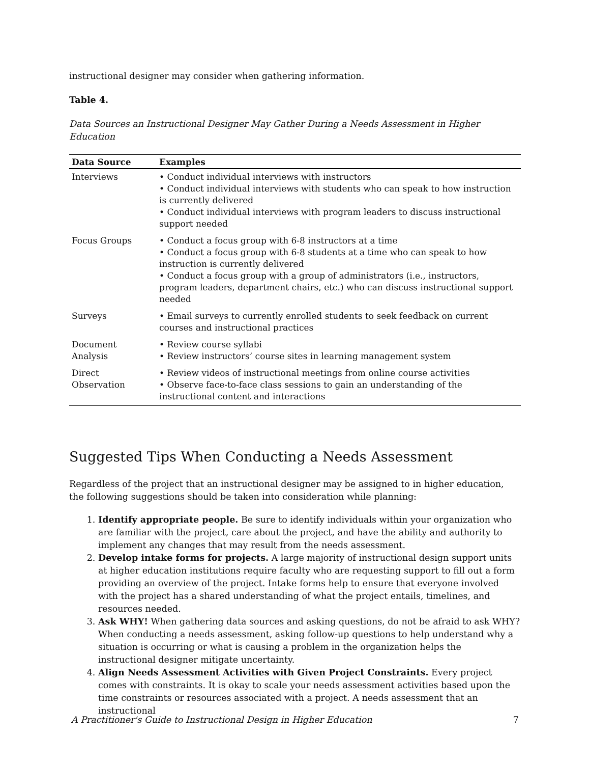instructional designer may consider when gathering information.
Table 4.
Data Sources an Instructional Designer May Gather During a Needs Assessment in Higher Education
| Data Source | Examples |
| --- | --- |
| Interviews | • Conduct individual interviews with instructors • Conduct individual interviews with students who can speak to how instruction is currently delivered • Conduct individual interviews with program leaders to discuss instructional support needed |
| Focus Groups | • Conduct a focus group with 6-8 instructors at a time • Conduct a focus group with 6-8 students at a time who can speak to how instruction is currently delivered • Conduct a focus group with a group of administrators (i.e., instructors, program leaders, department chairs, etc.) who can discuss instructional support needed |
| Surveys | • Email surveys to currently enrolled students to seek feedback on current courses and instructional practices |
| Document Analysis | • Review course syllabi • Review instructors’ course sites in learning management system |
| Direct Observation | • Review videos of instructional meetings from online course activities • Observe face-to-face class sessions to gain an understanding of the instructional content and interactions |
Suggested Tips When Conducting a Needs Assessment
Regardless of the project that an instructional designer may be assigned to in higher education, the following suggestions should be taken into consideration while planning:
1. Identify appropriate people. Be sure to identify individuals within your organization who are familiar with the project, care about the project, and have the ability and authority to implement any changes that may result from the needs assessment.
2. Develop intake forms for projects. A large majority of instructional design support units at higher education institutions require faculty who are requesting support to fill out a form providing an overview of the project. Intake forms help to ensure that everyone involved with the project has a shared understanding of what the project entails, timelines, and resources needed.
3. Ask WHY! When gathering data sources and asking questions, do not be afraid to ask WHY? When conducting a needs assessment, asking follow-up questions to help understand why a situation is occurring or what is causing a problem in the organization helps the instructional designer mitigate uncertainty.
4. Align Needs Assessment Activities with Given Project Constraints. Every project comes with constraints. It is okay to scale your needs assessment activities based upon the time constraints or resources associated with a project. A needs assessment that an instructional
A Practitioner's Guide to Instructional Design in Higher Education 7